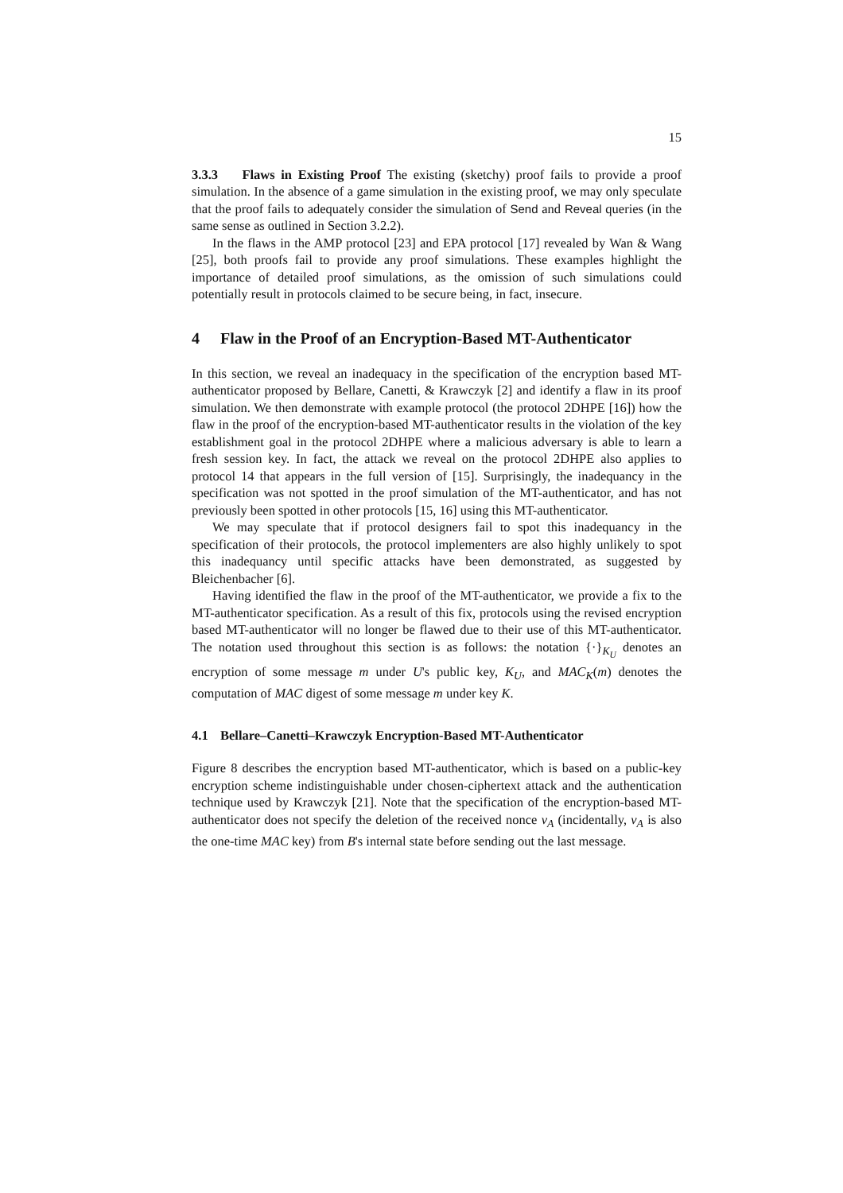15
3.3.3 Flaws in Existing Proof The existing (sketchy) proof fails to provide a proof simulation. In the absence of a game simulation in the existing proof, we may only speculate that the proof fails to adequately consider the simulation of Send and Reveal queries (in the same sense as outlined in Section 3.2.2).
In the flaws in the AMP protocol [23] and EPA protocol [17] revealed by Wan & Wang [25], both proofs fail to provide any proof simulations. These examples highlight the importance of detailed proof simulations, as the omission of such simulations could potentially result in protocols claimed to be secure being, in fact, insecure.
4 Flaw in the Proof of an Encryption-Based MT-Authenticator
In this section, we reveal an inadequacy in the specification of the encryption based MT-authenticator proposed by Bellare, Canetti, & Krawczyk [2] and identify a flaw in its proof simulation. We then demonstrate with example protocol (the protocol 2DHPE [16]) how the flaw in the proof of the encryption-based MT-authenticator results in the violation of the key establishment goal in the protocol 2DHPE where a malicious adversary is able to learn a fresh session key. In fact, the attack we reveal on the protocol 2DHPE also applies to protocol 14 that appears in the full version of [15]. Surprisingly, the inadequancy in the specification was not spotted in the proof simulation of the MT-authenticator, and has not previously been spotted in other protocols [15, 16] using this MT-authenticator.
We may speculate that if protocol designers fail to spot this inadequancy in the specification of their protocols, the protocol implementers are also highly unlikely to spot this inadequancy until specific attacks have been demonstrated, as suggested by Bleichenbacher [6].
Having identified the flaw in the proof of the MT-authenticator, we provide a fix to the MT-authenticator specification. As a result of this fix, protocols using the revised encryption based MT-authenticator will no longer be flawed due to their use of this MT-authenticator. The notation used throughout this section is as follows: the notation {·}<sub>K<sub>U</sub></sub> denotes an encryption of some message m under U's public key, K<sub>U</sub>, and MAC<sub>K</sub>(m) denotes the computation of MAC digest of some message m under key K.
4.1 Bellare–Canetti–Krawczyk Encryption-Based MT-Authenticator
Figure 8 describes the encryption based MT-authenticator, which is based on a public-key encryption scheme indistinguishable under chosen-ciphertext attack and the authentication technique used by Krawczyk [21]. Note that the specification of the encryption-based MT-authenticator does not specify the deletion of the received nonce v<sub>A</sub> (incidentally, v<sub>A</sub> is also the one-time MAC key) from B's internal state before sending out the last message.